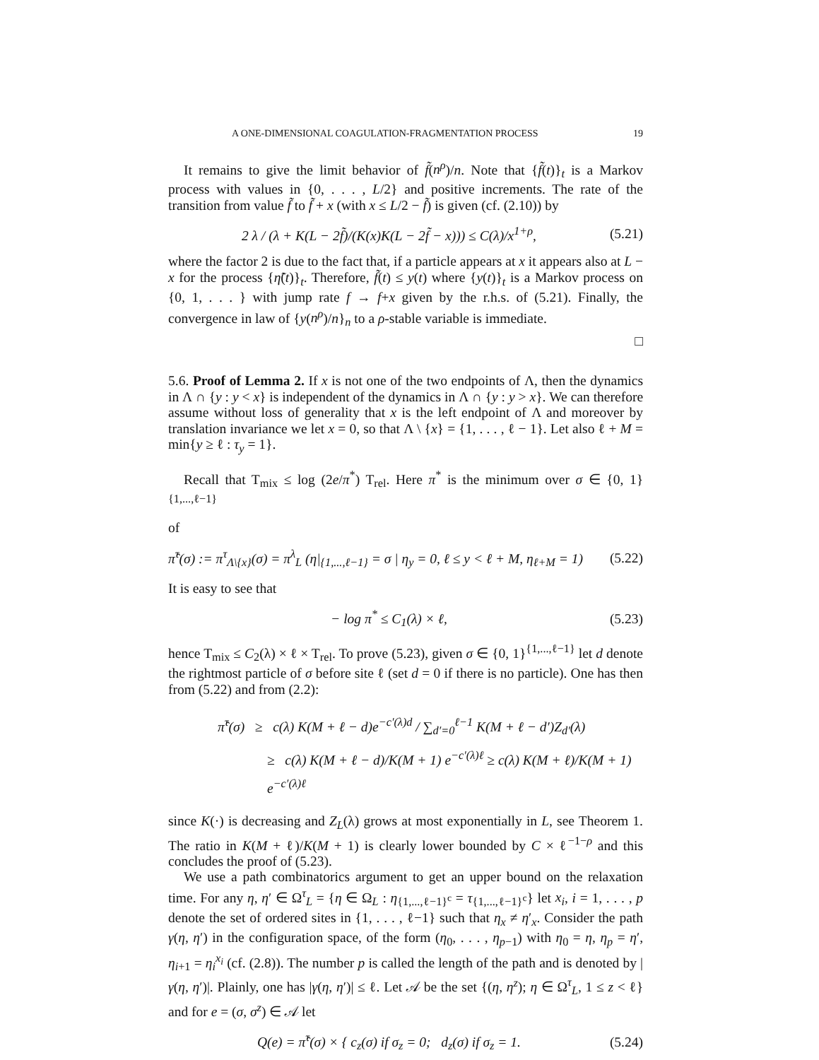A ONE-DIMENSIONAL COAGULATION-FRAGMENTATION PROCESS 19
It remains to give the limit behavior of f̃(n<sup>ρ</sup>)/n. Note that {f̃(t)}<sub>t</sub> is a Markov process with values in {0, . . . , L/2} and positive increments. The rate of the transition from value f̃ to f̃ + x (with x ≤ L/2 − f̃) is given (cf. (2.10)) by
2 λ / (λ + K(L − 2f̃)/(K(x)K(L − 2f̃ − x))) ≤ C(λ)/x<sup>1+ρ</sup>, (5.21)
where the factor 2 is due to the fact that, if a particle appears at x it appears also at L − x for the process {η̃(t)}<sub>t</sub>. Therefore, f̃(t) ≤ y(t) where {y(t)}<sub>t</sub> is a Markov process on {0, 1, . . . } with jump rate f → f+x given by the r.h.s. of (5.21). Finally, the convergence in law of {y(n<sup>ρ</sup>)/n}<sub>n</sub> to a ρ-stable variable is immediate.
□
5.6. Proof of Lemma 2. If x is not one of the two endpoints of Λ, then the dynamics in Λ ∩ {y : y < x} is independent of the dynamics in Λ ∩ {y : y > x}. We can therefore assume without loss of generality that x is the left endpoint of Λ and moreover by translation invariance we let x = 0, so that Λ \ {x} = {1, . . . , ℓ − 1}. Let also ℓ + M = min{y ≥ ℓ : τ<sub>y</sub> = 1}.
Recall that T<sub>mix</sub> ≤ log (2e/π<sup>*</sup>) T<sub>rel</sub>. Here π<sup>*</sup> is the minimum over σ ∈ {0, 1}<sup>{1,...,ℓ−1}</sup>
of
π̂<sup>τ</sup>(σ) := π<sup>τ</sup><sub>Λ\{x}</sub>(σ) = π<sup>λ</sup><sub>L</sub> (η|<sub>{1,...,ℓ−1}</sub> = σ | η<sub>y</sub> = 0, ℓ ≤ y < ℓ + M, η<sub>ℓ+M</sub> = 1) (5.22)
It is easy to see that
− log π<sup>*</sup> ≤ C<sub>1</sub>(λ) × ℓ, (5.23)
hence T<sub>mix</sub> ≤ C<sub>2</sub>(λ) × ℓ × T<sub>rel</sub>. To prove (5.23), given σ ∈ {0, 1}<sup>{1,...,ℓ−1}</sup> let d denote the rightmost particle of σ before site ℓ (set d = 0 if there is no particle). One has then from (5.22) and from (2.2):
π̂<sup>τ</sup>(σ) ≥ c(λ) K(M + ℓ − d)e<sup>−c′(λ)d</sup> / ∑<sub>d′=0</sub><sup>ℓ−1</sup> K(M + ℓ − d′)Z<sub>d′</sub>(λ)
≥ c(λ) K(M + ℓ − d)/K(M + 1) e<sup>−c′(λ)ℓ</sup> ≥ c(λ) K(M + ℓ)/K(M + 1) e<sup>−c′(λ)ℓ</sup>
since K(·) is decreasing and Z<sub>L</sub>(λ) grows at most exponentially in L, see Theorem 1. The ratio in K(M + ℓ)/K(M + 1) is clearly lower bounded by C × ℓ<sup>−1−ρ</sup> and this concludes the proof of (5.23).
We use a path combinatorics argument to get an upper bound on the relaxation time. For any η, η′ ∈ Ω<sup>τ</sup><sub>L</sub> = {η ∈ Ω<sub>L</sub> : η<sub>{1,...,ℓ−1}<sup>c</sup></sub> = τ<sub>{1,...,ℓ−1}<sup>c</sup></sub>} let x<sub>i</sub>, i = 1, . . . , p denote the set of ordered sites in {1, . . . , ℓ−1} such that η<sub>x</sub> ≠ η′<sub>x</sub>. Consider the path γ(η, η′) in the configuration space, of the form (η<sub>0</sub>, . . . , η<sub>p−1</sub>) with η<sub>0</sub> = η, η<sub>p</sub> = η′, η<sub>i+1</sub> = η<sub>i</sub><sup>x<sub>i</sub></sup> (cf. (2.8)). The number p is called the length of the path and is denoted by |γ(η, η′)|. Plainly, one has |γ(η, η′)| ≤ ℓ. Let 𝒜 be the set {(η, η<sup>z</sup>); η ∈ Ω<sup>τ</sup><sub>L</sub>, 1 ≤ z < ℓ} and for e = (σ, σ<sup>z</sup>) ∈ 𝒜 let
Q(e) = π̂<sup>τ</sup>(σ) × { c<sub>z</sub>(σ) if σ<sub>z</sub> = 0; d<sub>z</sub>(σ) if σ<sub>z</sub> = 1. (5.24)